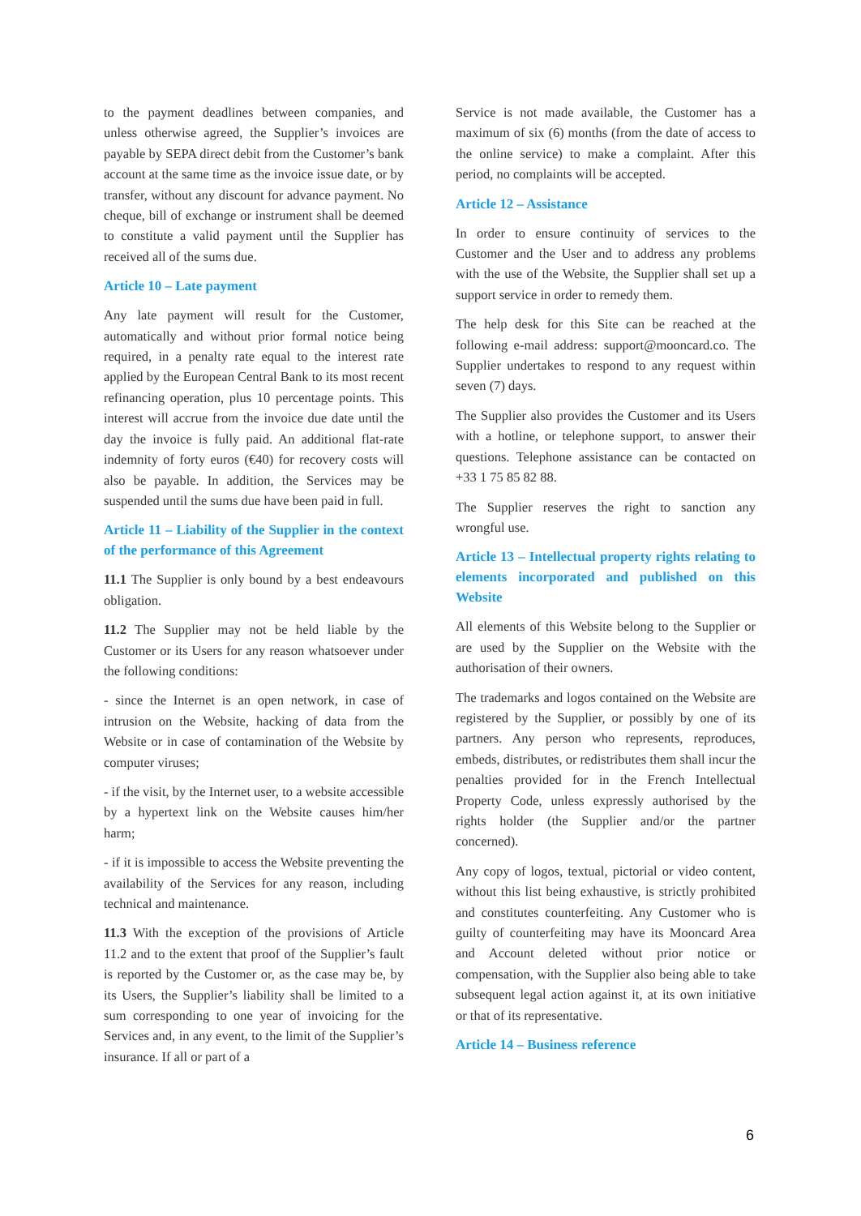to the payment deadlines between companies, and unless otherwise agreed, the Supplier’s invoices are payable by SEPA direct debit from the Customer’s bank account at the same time as the invoice issue date, or by transfer, without any discount for advance payment. No cheque, bill of exchange or instrument shall be deemed to constitute a valid payment until the Supplier has received all of the sums due.
Article 10 – Late payment
Any late payment will result for the Customer, automatically and without prior formal notice being required, in a penalty rate equal to the interest rate applied by the European Central Bank to its most recent refinancing operation, plus 10 percentage points. This interest will accrue from the invoice due date until the day the invoice is fully paid. An additional flat-rate indemnity of forty euros (€40) for recovery costs will also be payable. In addition, the Services may be suspended until the sums due have been paid in full.
Article 11 – Liability of the Supplier in the context of the performance of this Agreement
11.1 The Supplier is only bound by a best endeavours obligation.
11.2 The Supplier may not be held liable by the Customer or its Users for any reason whatsoever under the following conditions:
- since the Internet is an open network, in case of intrusion on the Website, hacking of data from the Website or in case of contamination of the Website by computer viruses;
- if the visit, by the Internet user, to a website accessible by a hypertext link on the Website causes him/her harm;
- if it is impossible to access the Website preventing the availability of the Services for any reason, including technical and maintenance.
11.3 With the exception of the provisions of Article 11.2 and to the extent that proof of the Supplier’s fault is reported by the Customer or, as the case may be, by its Users, the Supplier’s liability shall be limited to a sum corresponding to one year of invoicing for the Services and, in any event, to the limit of the Supplier’s insurance. If all or part of a
Service is not made available, the Customer has a maximum of six (6) months (from the date of access to the online service) to make a complaint. After this period, no complaints will be accepted.
Article 12 – Assistance
In order to ensure continuity of services to the Customer and the User and to address any problems with the use of the Website, the Supplier shall set up a support service in order to remedy them.
The help desk for this Site can be reached at the following e-mail address: support@mooncard.co. The Supplier undertakes to respond to any request within seven (7) days.
The Supplier also provides the Customer and its Users with a hotline, or telephone support, to answer their questions. Telephone assistance can be contacted on +33 1 75 85 82 88.
The Supplier reserves the right to sanction any wrongful use.
Article 13 – Intellectual property rights relating to elements incorporated and published on this Website
All elements of this Website belong to the Supplier or are used by the Supplier on the Website with the authorisation of their owners.
The trademarks and logos contained on the Website are registered by the Supplier, or possibly by one of its partners. Any person who represents, reproduces, embeds, distributes, or redistributes them shall incur the penalties provided for in the French Intellectual Property Code, unless expressly authorised by the rights holder (the Supplier and/or the partner concerned).
Any copy of logos, textual, pictorial or video content, without this list being exhaustive, is strictly prohibited and constitutes counterfeiting. Any Customer who is guilty of counterfeiting may have its Mooncard Area and Account deleted without prior notice or compensation, with the Supplier also being able to take subsequent legal action against it, at its own initiative or that of its representative.
Article 14 – Business reference
6